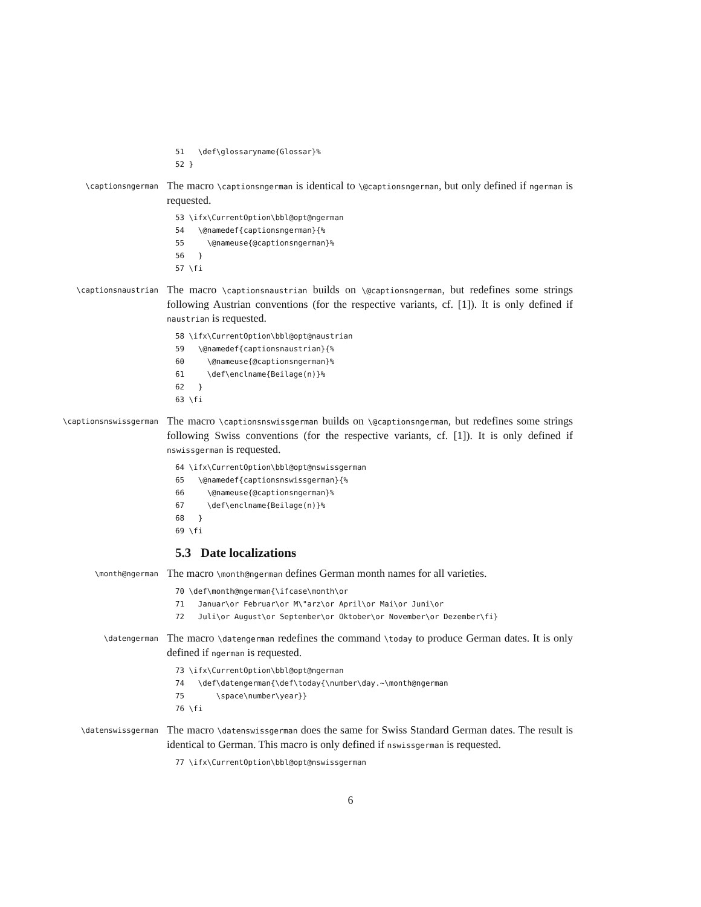51 \def\glossaryname{Glossar}% 52 }
\captionsngerman
The macro \captionsngerman is identical to \@captionsngerman, but only defined if ngerman is requested.
53 \ifx\CurrentOption\bbl@opt@ngerman 54 \@namedef{captionsngerman}{% 55 \@nameuse{@captionsngerman}% 56 } 57 \fi
\captionsnaustrian
The macro \captionsnaustrian builds on \@captionsngerman, but redefines some strings following Austrian conventions (for the respective variants, cf. [1]). It is only defined if naustrian is requested.
58 \ifx\CurrentOption\bbl@opt@naustrian 59 \@namedef{captionsnaustrian}{% 60 \@nameuse{@captionsngerman}% 61 \def\enclname{Beilage(n)}% 62 } 63 \fi
\captionsnswissgerman
The macro \captionsnswissgerman builds on \@captionsngerman, but redefines some strings following Swiss conventions (for the respective variants, cf. [1]). It is only defined if nswissgerman is requested.
64 \ifx\CurrentOption\bbl@opt@nswissgerman 65 \@namedef{captionsnswissgerman}{% 66 \@nameuse{@captionsngerman}% 67 \def\enclname{Beilage(n)}% 68 } 69 \fi
5.3 Date localizations
\month@ngerman
The macro \month@ngerman defines German month names for all varieties.
70 \def\month@ngerman{\ifcase\month\or 71 Januar\or Februar\or M\"arz\or April\or Mai\or Juni\or 72 Juli\or August\or September\or Oktober\or November\or Dezember\fi}
\datengerman
The macro \datengerman redefines the command \today to produce German dates. It is only defined if ngerman is requested.
73 \ifx\CurrentOption\bbl@opt@ngerman 74 \def\datengerman{\def\today{\number\day.~\month@ngerman 75 \space\number\year}} 76 \fi
\datenswissgerman
The macro \datenswissgerman does the same for Swiss Standard German dates. The result is identical to German. This macro is only defined if nswissgerman is requested.
77 \ifx\CurrentOption\bbl@opt@nswissgerman
6